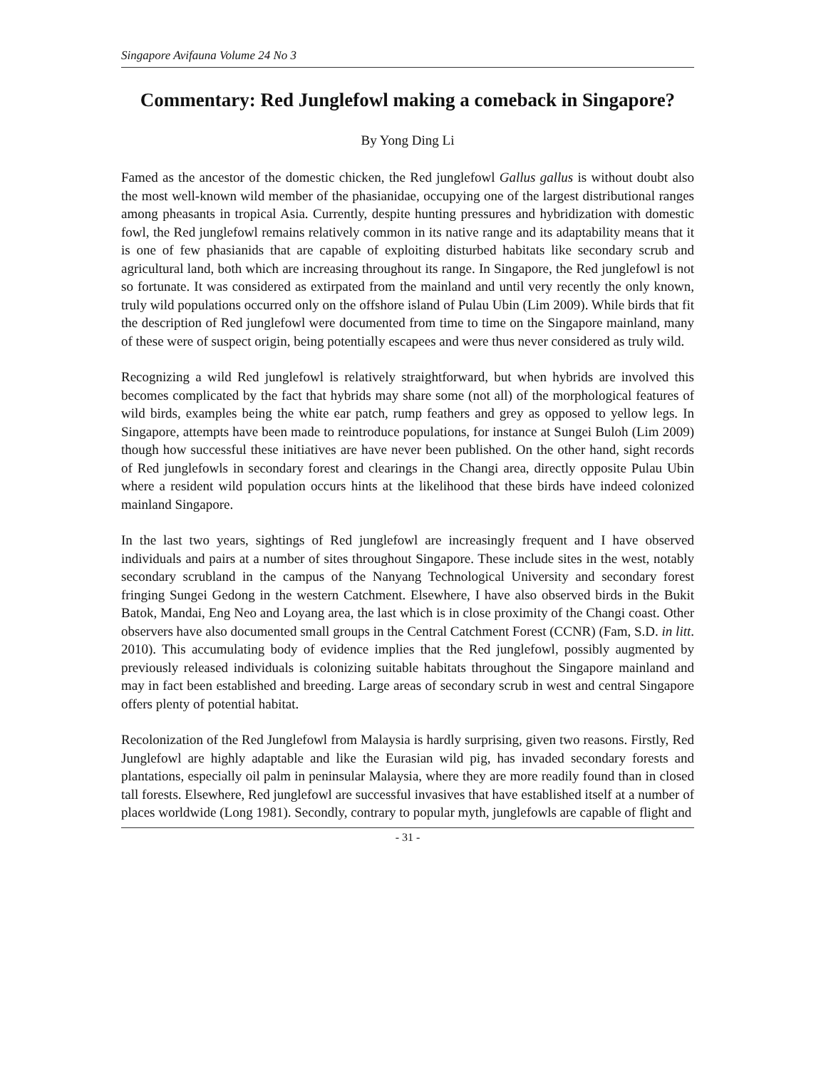Singapore Avifauna Volume 24 No 3
Commentary: Red Junglefowl making a comeback in Singapore?
By Yong Ding Li
Famed as the ancestor of the domestic chicken, the Red junglefowl Gallus gallus is without doubt also the most well-known wild member of the phasianidae, occupying one of the largest distributional ranges among pheasants in tropical Asia. Currently, despite hunting pressures and hybridization with domestic fowl, the Red junglefowl remains relatively common in its native range and its adaptability means that it is one of few phasianids that are capable of exploiting disturbed habitats like secondary scrub and agricultural land, both which are increasing throughout its range. In Singapore, the Red junglefowl is not so fortunate. It was considered as extirpated from the mainland and until very recently the only known, truly wild populations occurred only on the offshore island of Pulau Ubin (Lim 2009). While birds that fit the description of Red junglefowl were documented from time to time on the Singapore mainland, many of these were of suspect origin, being potentially escapees and were thus never considered as truly wild.
Recognizing a wild Red junglefowl is relatively straightforward, but when hybrids are involved this becomes complicated by the fact that hybrids may share some (not all) of the morphological features of wild birds, examples being the white ear patch, rump feathers and grey as opposed to yellow legs. In Singapore, attempts have been made to reintroduce populations, for instance at Sungei Buloh (Lim 2009) though how successful these initiatives are have never been published. On the other hand, sight records of Red junglefowls in secondary forest and clearings in the Changi area, directly opposite Pulau Ubin where a resident wild population occurs hints at the likelihood that these birds have indeed colonized mainland Singapore.
In the last two years, sightings of Red junglefowl are increasingly frequent and I have observed individuals and pairs at a number of sites throughout Singapore. These include sites in the west, notably secondary scrubland in the campus of the Nanyang Technological University and secondary forest fringing Sungei Gedong in the western Catchment. Elsewhere, I have also observed birds in the Bukit Batok, Mandai, Eng Neo and Loyang area, the last which is in close proximity of the Changi coast. Other observers have also documented small groups in the Central Catchment Forest (CCNR) (Fam, S.D. in litt. 2010). This accumulating body of evidence implies that the Red junglefowl, possibly augmented by previously released individuals is colonizing suitable habitats throughout the Singapore mainland and may in fact been established and breeding. Large areas of secondary scrub in west and central Singapore offers plenty of potential habitat.
Recolonization of the Red Junglefowl from Malaysia is hardly surprising, given two reasons. Firstly, Red Junglefowl are highly adaptable and like the Eurasian wild pig, has invaded secondary forests and plantations, especially oil palm in peninsular Malaysia, where they are more readily found than in closed tall forests. Elsewhere, Red junglefowl are successful invasives that have established itself at a number of places worldwide (Long 1981). Secondly, contrary to popular myth, junglefowls are capable of flight and
- 31 -